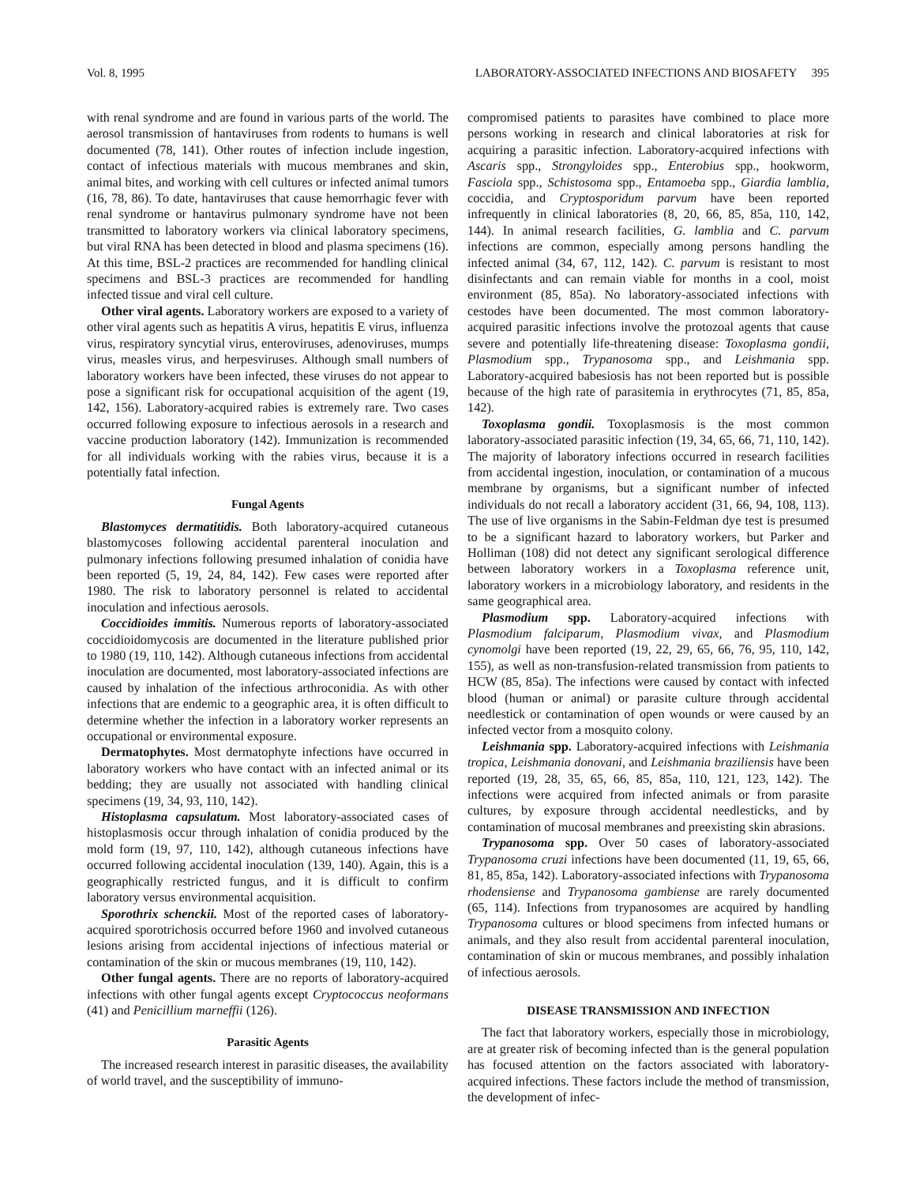Vol. 8, 1995 LABORATORY-ASSOCIATED INFECTIONS AND BIOSAFETY 395
with renal syndrome and are found in various parts of the world. The aerosol transmission of hantaviruses from rodents to humans is well documented (78, 141). Other routes of infection include ingestion, contact of infectious materials with mucous membranes and skin, animal bites, and working with cell cultures or infected animal tumors (16, 78, 86). To date, hantaviruses that cause hemorrhagic fever with renal syndrome or hantavirus pulmonary syndrome have not been transmitted to laboratory workers via clinical laboratory specimens, but viral RNA has been detected in blood and plasma specimens (16). At this time, BSL-2 practices are recommended for handling clinical specimens and BSL-3 practices are recommended for handling infected tissue and viral cell culture.
Other viral agents. Laboratory workers are exposed to a variety of other viral agents such as hepatitis A virus, hepatitis E virus, influenza virus, respiratory syncytial virus, enteroviruses, adenoviruses, mumps virus, measles virus, and herpesviruses. Although small numbers of laboratory workers have been infected, these viruses do not appear to pose a significant risk for occupational acquisition of the agent (19, 142, 156). Laboratory-acquired rabies is extremely rare. Two cases occurred following exposure to infectious aerosols in a research and vaccine production laboratory (142). Immunization is recommended for all individuals working with the rabies virus, because it is a potentially fatal infection.
Fungal Agents
Blastomyces dermatitidis. Both laboratory-acquired cutaneous blastomycoses following accidental parenteral inoculation and pulmonary infections following presumed inhalation of conidia have been reported (5, 19, 24, 84, 142). Few cases were reported after 1980. The risk to laboratory personnel is related to accidental inoculation and infectious aerosols.
Coccidioides immitis. Numerous reports of laboratory-associated coccidioidomycosis are documented in the literature published prior to 1980 (19, 110, 142). Although cutaneous infections from accidental inoculation are documented, most laboratory-associated infections are caused by inhalation of the infectious arthroconidia. As with other infections that are endemic to a geographic area, it is often difficult to determine whether the infection in a laboratory worker represents an occupational or environmental exposure.
Dermatophytes. Most dermatophyte infections have occurred in laboratory workers who have contact with an infected animal or its bedding; they are usually not associated with handling clinical specimens (19, 34, 93, 110, 142).
Histoplasma capsulatum. Most laboratory-associated cases of histoplasmosis occur through inhalation of conidia produced by the mold form (19, 97, 110, 142), although cutaneous infections have occurred following accidental inoculation (139, 140). Again, this is a geographically restricted fungus, and it is difficult to confirm laboratory versus environmental acquisition.
Sporothrix schenckii. Most of the reported cases of laboratory-acquired sporotrichosis occurred before 1960 and involved cutaneous lesions arising from accidental injections of infectious material or contamination of the skin or mucous membranes (19, 110, 142).
Other fungal agents. There are no reports of laboratory-acquired infections with other fungal agents except Cryptococcus neoformans (41) and Penicillium marneffii (126).
Parasitic Agents
The increased research interest in parasitic diseases, the availability of world travel, and the susceptibility of immuno-
compromised patients to parasites have combined to place more persons working in research and clinical laboratories at risk for acquiring a parasitic infection. Laboratory-acquired infections with Ascaris spp., Strongyloides spp., Enterobius spp., hookworm, Fasciola spp., Schistosoma spp., Entamoeba spp., Giardia lamblia, coccidia, and Cryptosporidum parvum have been reported infrequently in clinical laboratories (8, 20, 66, 85, 85a, 110, 142, 144). In animal research facilities, G. lamblia and C. parvum infections are common, especially among persons handling the infected animal (34, 67, 112, 142). C. parvum is resistant to most disinfectants and can remain viable for months in a cool, moist environment (85, 85a). No laboratory-associated infections with cestodes have been documented. The most common laboratory-acquired parasitic infections involve the protozoal agents that cause severe and potentially life-threatening disease: Toxoplasma gondii, Plasmodium spp., Trypanosoma spp., and Leishmania spp. Laboratory-acquired babesiosis has not been reported but is possible because of the high rate of parasitemia in erythrocytes (71, 85, 85a, 142).
Toxoplasma gondii. Toxoplasmosis is the most common laboratory-associated parasitic infection (19, 34, 65, 66, 71, 110, 142). The majority of laboratory infections occurred in research facilities from accidental ingestion, inoculation, or contamination of a mucous membrane by organisms, but a significant number of infected individuals do not recall a laboratory accident (31, 66, 94, 108, 113). The use of live organisms in the Sabin-Feldman dye test is presumed to be a significant hazard to laboratory workers, but Parker and Holliman (108) did not detect any significant serological difference between laboratory workers in a Toxoplasma reference unit, laboratory workers in a microbiology laboratory, and residents in the same geographical area.
Plasmodium spp. Laboratory-acquired infections with Plasmodium falciparum, Plasmodium vivax, and Plasmodium cynomolgi have been reported (19, 22, 29, 65, 66, 76, 95, 110, 142, 155), as well as non-transfusion-related transmission from patients to HCW (85, 85a). The infections were caused by contact with infected blood (human or animal) or parasite culture through accidental needlestick or contamination of open wounds or were caused by an infected vector from a mosquito colony.
Leishmania spp. Laboratory-acquired infections with Leishmania tropica, Leishmania donovani, and Leishmania braziliensis have been reported (19, 28, 35, 65, 66, 85, 85a, 110, 121, 123, 142). The infections were acquired from infected animals or from parasite cultures, by exposure through accidental needlesticks, and by contamination of mucosal membranes and preexisting skin abrasions.
Trypanosoma spp. Over 50 cases of laboratory-associated Trypanosoma cruzi infections have been documented (11, 19, 65, 66, 81, 85, 85a, 142). Laboratory-associated infections with Trypanosoma rhodensiense and Trypanosoma gambiense are rarely documented (65, 114). Infections from trypanosomes are acquired by handling Trypanosoma cultures or blood specimens from infected humans or animals, and they also result from accidental parenteral inoculation, contamination of skin or mucous membranes, and possibly inhalation of infectious aerosols.
DISEASE TRANSMISSION AND INFECTION
The fact that laboratory workers, especially those in microbiology, are at greater risk of becoming infected than is the general population has focused attention on the factors associated with laboratory-acquired infections. These factors include the method of transmission, the development of infec-